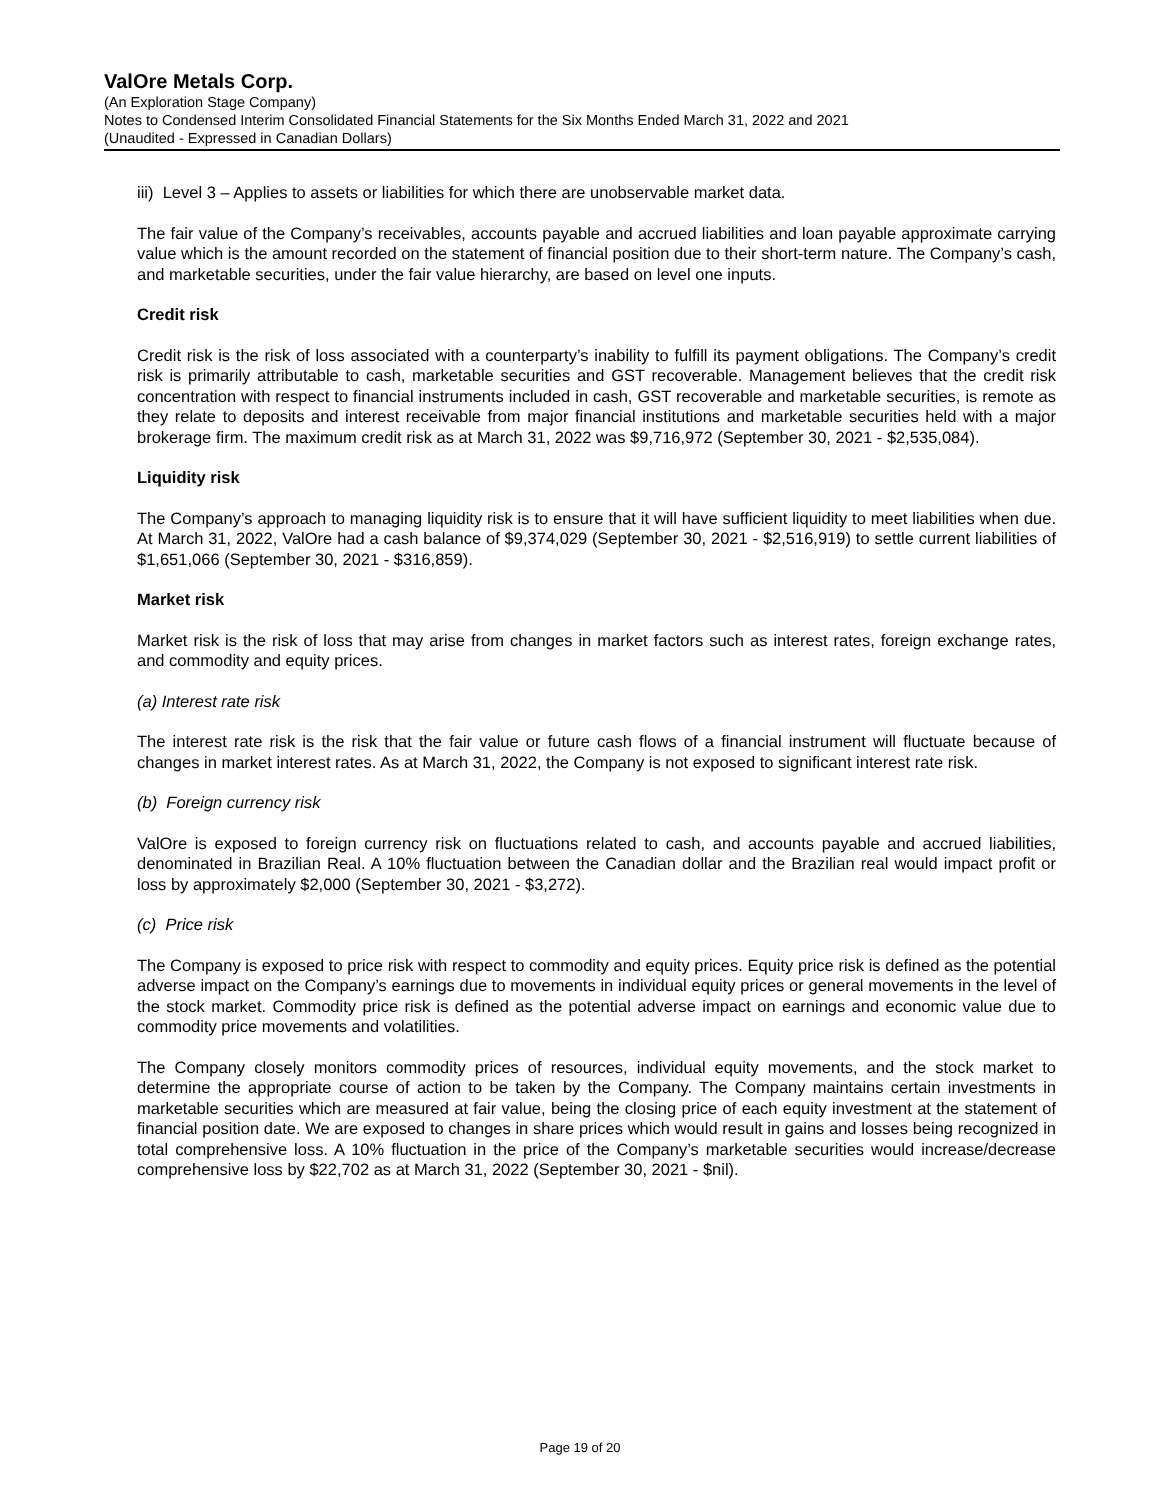ValOre Metals Corp.
(An Exploration Stage Company)
Notes to Condensed Interim Consolidated Financial Statements for the Six Months Ended March 31, 2022 and 2021
(Unaudited - Expressed in Canadian Dollars)
iii) Level 3 – Applies to assets or liabilities for which there are unobservable market data.
The fair value of the Company’s receivables, accounts payable and accrued liabilities and loan payable approximate carrying value which is the amount recorded on the statement of financial position due to their short-term nature. The Company’s cash, and marketable securities, under the fair value hierarchy, are based on level one inputs.
Credit risk
Credit risk is the risk of loss associated with a counterparty’s inability to fulfill its payment obligations. The Company’s credit risk is primarily attributable to cash, marketable securities and GST recoverable. Management believes that the credit risk concentration with respect to financial instruments included in cash, GST recoverable and marketable securities, is remote as they relate to deposits and interest receivable from major financial institutions and marketable securities held with a major brokerage firm. The maximum credit risk as at March 31, 2022 was $9,716,972 (September 30, 2021 - $2,535,084).
Liquidity risk
The Company’s approach to managing liquidity risk is to ensure that it will have sufficient liquidity to meet liabilities when due. At March 31, 2022, ValOre had a cash balance of $9,374,029 (September 30, 2021 - $2,516,919) to settle current liabilities of $1,651,066 (September 30, 2021 - $316,859).
Market risk
Market risk is the risk of loss that may arise from changes in market factors such as interest rates, foreign exchange rates, and commodity and equity prices.
(a) Interest rate risk
The interest rate risk is the risk that the fair value or future cash flows of a financial instrument will fluctuate because of changes in market interest rates. As at March 31, 2022, the Company is not exposed to significant interest rate risk.
(b) Foreign currency risk
ValOre is exposed to foreign currency risk on fluctuations related to cash, and accounts payable and accrued liabilities, denominated in Brazilian Real. A 10% fluctuation between the Canadian dollar and the Brazilian real would impact profit or loss by approximately $2,000 (September 30, 2021 - $3,272).
(c) Price risk
The Company is exposed to price risk with respect to commodity and equity prices. Equity price risk is defined as the potential adverse impact on the Company’s earnings due to movements in individual equity prices or general movements in the level of the stock market. Commodity price risk is defined as the potential adverse impact on earnings and economic value due to commodity price movements and volatilities.
The Company closely monitors commodity prices of resources, individual equity movements, and the stock market to determine the appropriate course of action to be taken by the Company. The Company maintains certain investments in marketable securities which are measured at fair value, being the closing price of each equity investment at the statement of financial position date. We are exposed to changes in share prices which would result in gains and losses being recognized in total comprehensive loss. A 10% fluctuation in the price of the Company’s marketable securities would increase/decrease comprehensive loss by $22,702 as at March 31, 2022 (September 30, 2021 - $nil).
Page 19 of 20